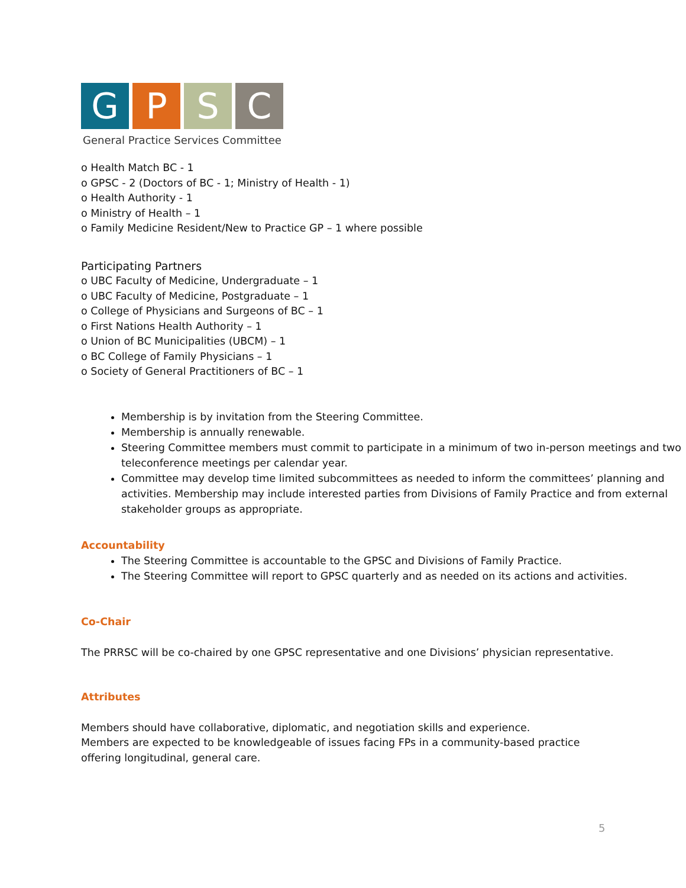G P S C
General Practice Services Committee
o Health Match BC - 1
o GPSC - 2 (Doctors of BC - 1; Ministry of Health - 1)
o Health Authority - 1
o Ministry of Health – 1
o Family Medicine Resident/New to Practice GP – 1 where possible
Participating Partners
o UBC Faculty of Medicine, Undergraduate – 1
o UBC Faculty of Medicine, Postgraduate – 1
o College of Physicians and Surgeons of BC – 1
o First Nations Health Authority – 1
o Union of BC Municipalities (UBCM) – 1
o BC College of Family Physicians – 1
o Society of General Practitioners of BC – 1
Membership is by invitation from the Steering Committee.
Membership is annually renewable.
Steering Committee members must commit to participate in a minimum of two in-person meetings and two teleconference meetings per calendar year.
Committee may develop time limited subcommittees as needed to inform the committees’ planning and activities. Membership may include interested parties from Divisions of Family Practice and from external stakeholder groups as appropriate.
Accountability
The Steering Committee is accountable to the GPSC and Divisions of Family Practice.
The Steering Committee will report to GPSC quarterly and as needed on its actions and activities.
Co-Chair
The PRRSC will be co-chaired by one GPSC representative and one Divisions’ physician representative.
Attributes
Members should have collaborative, diplomatic, and negotiation skills and experience.
Members are expected to be knowledgeable of issues facing FPs in a community-based practice offering longitudinal, general care.
5